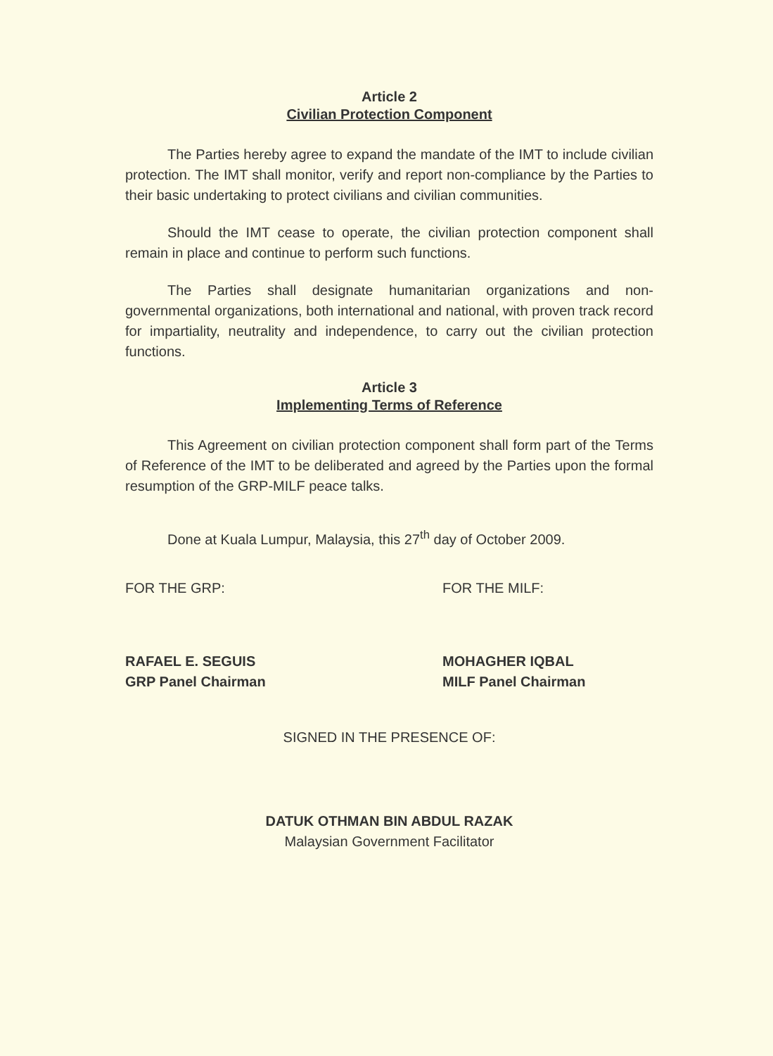Article 2
Civilian Protection Component
The Parties hereby agree to expand the mandate of the IMT to include civilian protection. The IMT shall monitor, verify and report non-compliance by the Parties to their basic undertaking to protect civilians and civilian communities.
Should the IMT cease to operate, the civilian protection component shall remain in place and continue to perform such functions.
The Parties shall designate humanitarian organizations and non-governmental organizations, both international and national, with proven track record for impartiality, neutrality and independence, to carry out the civilian protection functions.
Article 3
Implementing Terms of Reference
This Agreement on civilian protection component shall form part of the Terms of Reference of the IMT to be deliberated and agreed by the Parties upon the formal resumption of the GRP-MILF peace talks.
Done at Kuala Lumpur, Malaysia, this 27<sup>th</sup> day of October 2009.
FOR THE GRP:
RAFAEL E. SEGUIS
GRP Panel Chairman
FOR THE MILF:
MOHAGHER IQBAL
MILF Panel Chairman
SIGNED IN THE PRESENCE OF:
DATUK OTHMAN BIN ABDUL RAZAK
Malaysian Government Facilitator